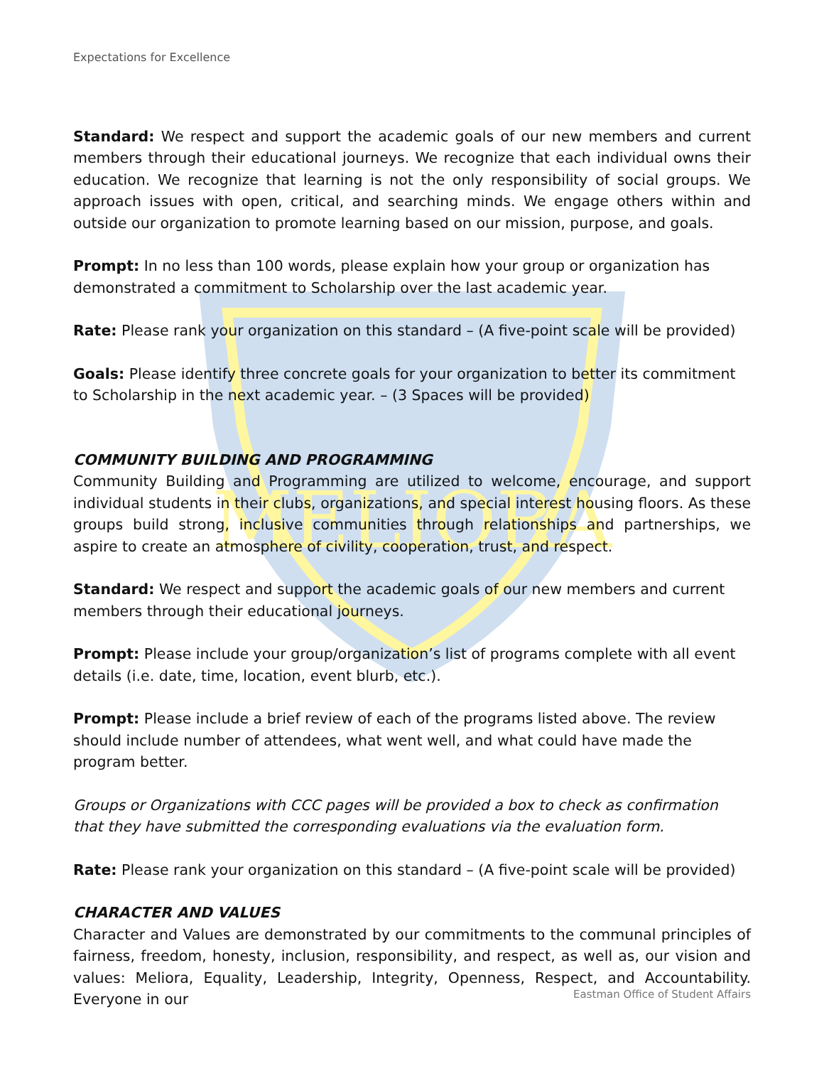MELIORA
Expectations for Excellence
Standard: We respect and support the academic goals of our new members and current members through their educational journeys. We recognize that each individual owns their education. We recognize that learning is not the only responsibility of social groups. We approach issues with open, critical, and searching minds. We engage others within and outside our organization to promote learning based on our mission, purpose, and goals.
Prompt: In no less than 100 words, please explain how your group or organization has demonstrated a commitment to Scholarship over the last academic year.
Rate: Please rank your organization on this standard – (A five-point scale will be provided)
Goals: Please identify three concrete goals for your organization to better its commitment to Scholarship in the next academic year. – (3 Spaces will be provided)
COMMUNITY BUILDING AND PROGRAMMING
Community Building and Programming are utilized to welcome, encourage, and support individual students in their clubs, organizations, and special interest housing floors. As these groups build strong, inclusive communities through relationships and partnerships, we aspire to create an atmosphere of civility, cooperation, trust, and respect.
Standard: We respect and support the academic goals of our new members and current members through their educational journeys.
Prompt: Please include your group/organization’s list of programs complete with all event details (i.e. date, time, location, event blurb, etc.).
Prompt: Please include a brief review of each of the programs listed above. The review should include number of attendees, what went well, and what could have made the program better.
Groups or Organizations with CCC pages will be provided a box to check as confirmation that they have submitted the corresponding evaluations via the evaluation form.
Rate: Please rank your organization on this standard – (A five-point scale will be provided)
CHARACTER AND VALUES
Character and Values are demonstrated by our commitments to the communal principles of fairness, freedom, honesty, inclusion, responsibility, and respect, as well as, our vision and values: Meliora, Equality, Leadership, Integrity, Openness, Respect, and Accountability. Everyone in our
Eastman Office of Student Affairs